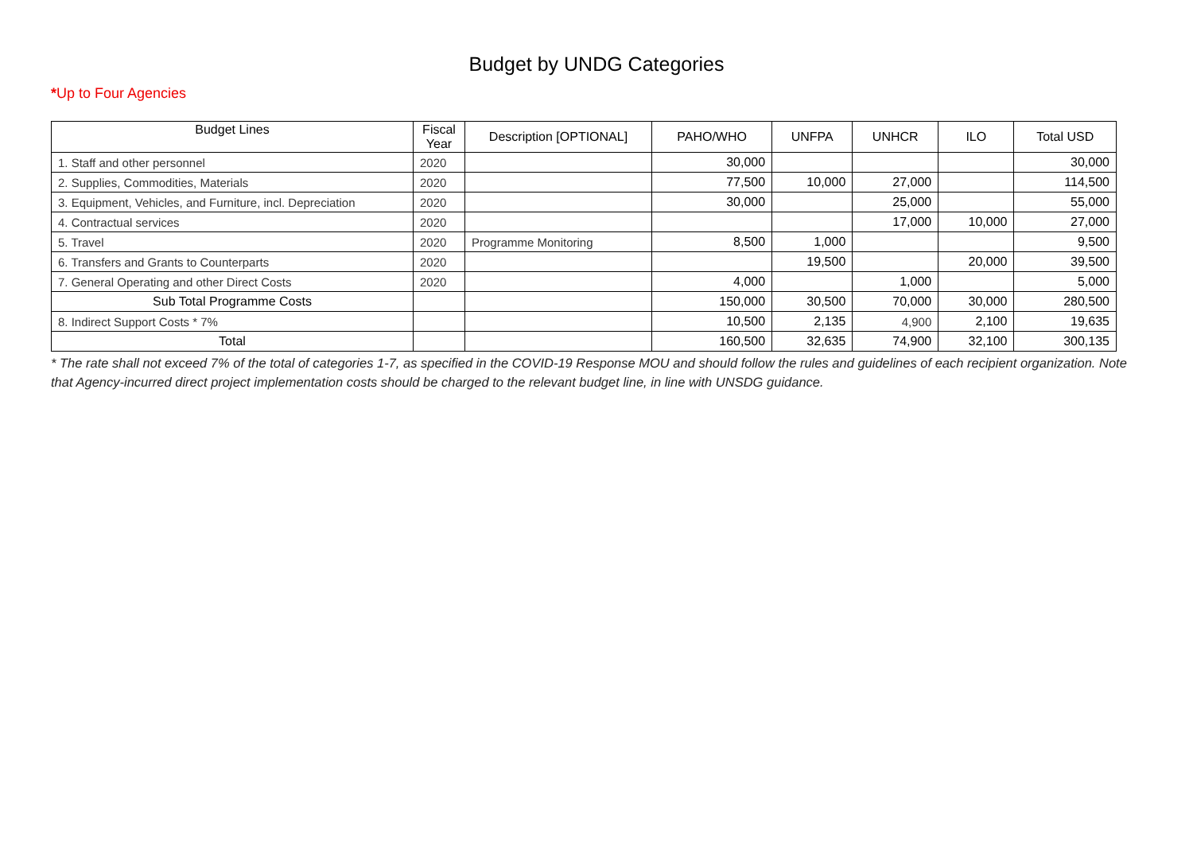Budget by UNDG Categories
*Up to Four Agencies
| Budget Lines | Fiscal Year | Description [OPTIONAL] | PAHO/WHO | UNFPA | UNHCR | ILO | Total USD |
| --- | --- | --- | --- | --- | --- | --- | --- |
| 1. Staff and other personnel | 2020 | | 30,000 | | | | 30,000 |
| 2. Supplies, Commodities, Materials | 2020 | | 77,500 | 10,000 | 27,000 | | 114,500 |
| 3. Equipment, Vehicles, and Furniture, incl. Depreciation | 2020 | | 30,000 | | 25,000 | | 55,000 |
| 4. Contractual services | 2020 | | | | 17,000 | 10,000 | 27,000 |
| 5. Travel | 2020 | Programme Monitoring | 8,500 | 1,000 | | | 9,500 |
| 6. Transfers and Grants to Counterparts | 2020 | | | 19,500 | | 20,000 | 39,500 |
| 7. General Operating and other Direct Costs | 2020 | | 4,000 | | 1,000 | | 5,000 |
| Sub Total Programme Costs | | | 150,000 | 30,500 | 70,000 | 30,000 | 280,500 |
| 8. Indirect Support Costs * 7% | | | 10,500 | 2,135 | 4,900 | 2,100 | 19,635 |
| Total | | | 160,500 | 32,635 | 74,900 | 32,100 | 300,135 |
* The rate shall not exceed 7% of the total of categories 1-7, as specified in the COVID-19 Response MOU and should follow the rules and guidelines of each recipient organization. Note that Agency-incurred direct project implementation costs should be charged to the relevant budget line, in line with UNSDG guidance.